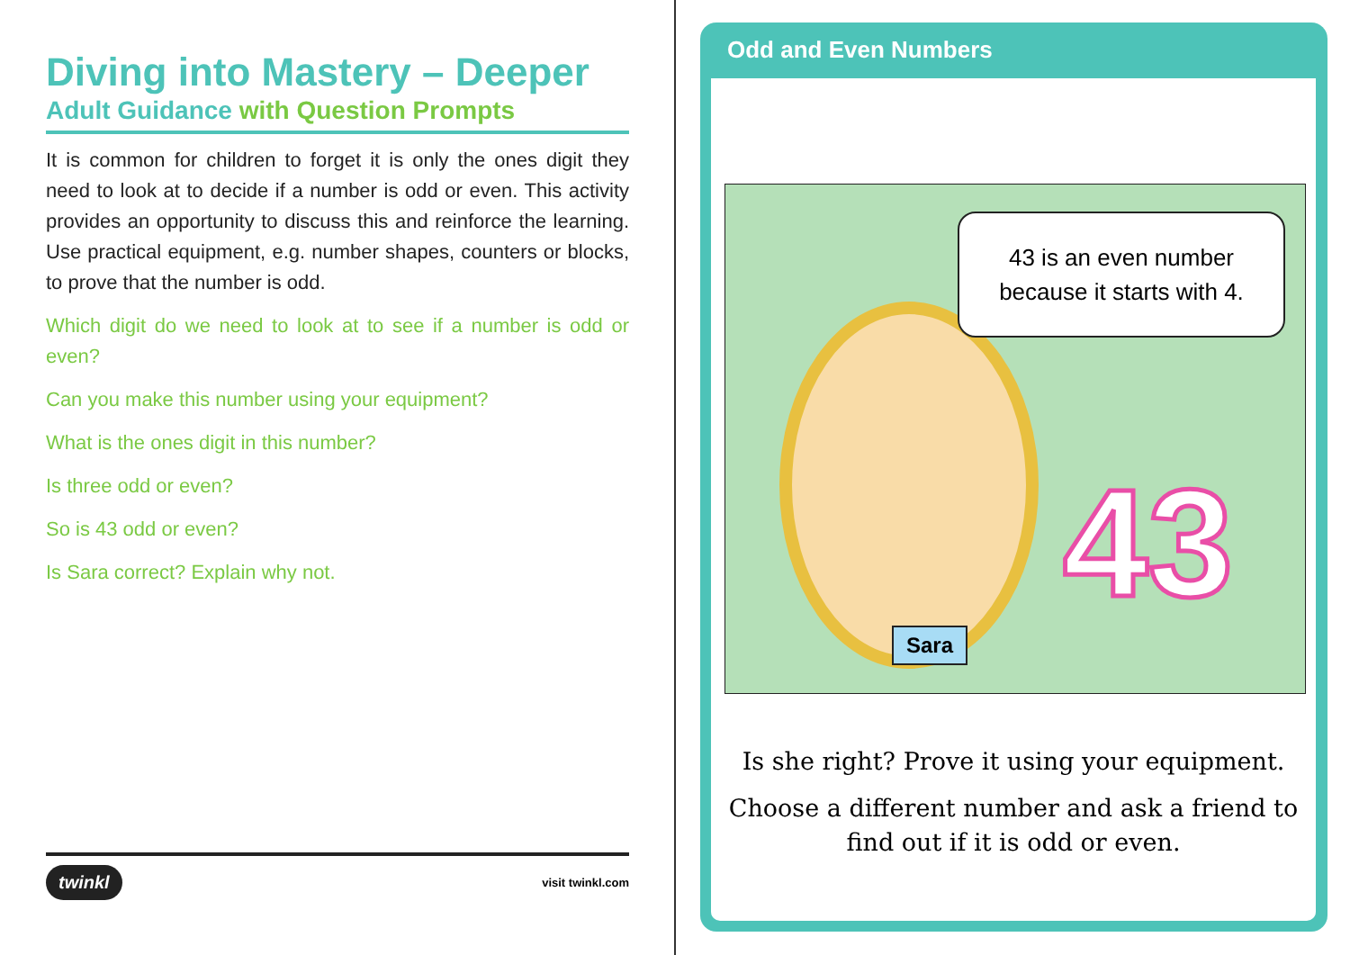Diving into Mastery – Deeper
Adult Guidance with Question Prompts
It is common for children to forget it is only the ones digit they need to look at to decide if a number is odd or even. This activity provides an opportunity to discuss this and reinforce the learning. Use practical equipment, e.g. number shapes, counters or blocks, to prove that the number is odd.
Which digit do we need to look at to see if a number is odd or even?
Can you make this number using your equipment?
What is the ones digit in this number?
Is three odd or even?
So is 43 odd or even?
Is Sara correct? Explain why not.
twinkl visit twinkl.com
Odd and Even Numbers
43 is an even number
because it starts with 4.
43
Sara
Is she right? Prove it using your equipment.
Choose a different number and ask a friend to find out if it is odd or even.